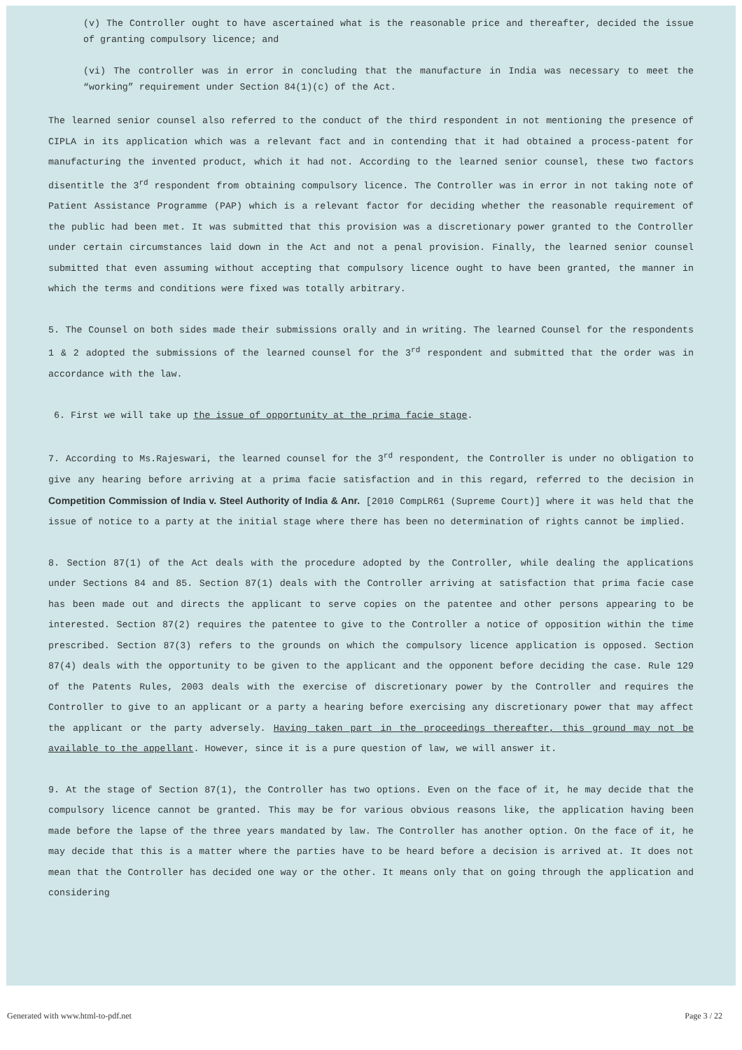(v) The Controller ought to have ascertained what is the reasonable price and thereafter, decided the issue of granting compulsory licence; and
(vi) The controller was in error in concluding that the manufacture in India was necessary to meet the “working” requirement under Section 84(1)(c) of the Act.
The learned senior counsel also referred to the conduct of the third respondent in not mentioning the presence of CIPLA in its application which was a relevant fact and in contending that it had obtained a process-patent for manufacturing the invented product, which it had not. According to the learned senior counsel, these two factors disentitle the 3<sup>rd</sup> respondent from obtaining compulsory licence. The Controller was in error in not taking note of Patient Assistance Programme (PAP) which is a relevant factor for deciding whether the reasonable requirement of the public had been met. It was submitted that this provision was a discretionary power granted to the Controller under certain circumstances laid down in the Act and not a penal provision. Finally, the learned senior counsel submitted that even assuming without accepting that compulsory licence ought to have been granted, the manner in which the terms and conditions were fixed was totally arbitrary.
5. The Counsel on both sides made their submissions orally and in writing. The learned Counsel for the respondents 1 & 2 adopted the submissions of the learned counsel for the 3<sup>rd</sup> respondent and submitted that the order was in accordance with the law.
6. First we will take up the issue of opportunity at the prima facie stage.
7. According to Ms.Rajeswari, the learned counsel for the 3<sup>rd</sup> respondent, the Controller is under no obligation to give any hearing before arriving at a prima facie satisfaction and in this regard, referred to the decision in Competition Commission of India v. Steel Authority of India & Anr. [2010 CompLR61 (Supreme Court)] where it was held that the issue of notice to a party at the initial stage where there has been no determination of rights cannot be implied.
8. Section 87(1) of the Act deals with the procedure adopted by the Controller, while dealing the applications under Sections 84 and 85. Section 87(1) deals with the Controller arriving at satisfaction that prima facie case has been made out and directs the applicant to serve copies on the patentee and other persons appearing to be interested. Section 87(2) requires the patentee to give to the Controller a notice of opposition within the time prescribed. Section 87(3) refers to the grounds on which the compulsory licence application is opposed. Section 87(4) deals with the opportunity to be given to the applicant and the opponent before deciding the case. Rule 129 of the Patents Rules, 2003 deals with the exercise of discretionary power by the Controller and requires the Controller to give to an applicant or a party a hearing before exercising any discretionary power that may affect the applicant or the party adversely. Having taken part in the proceedings thereafter, this ground may not be available to the appellant. However, since it is a pure question of law, we will answer it.
9. At the stage of Section 87(1), the Controller has two options. Even on the face of it, he may decide that the compulsory licence cannot be granted. This may be for various obvious reasons like, the application having been made before the lapse of the three years mandated by law. The Controller has another option. On the face of it, he may decide that this is a matter where the parties have to be heard before a decision is arrived at. It does not mean that the Controller has decided one way or the other. It means only that on going through the application and considering
Generated with www.html-to-pdf.net Page 3 / 22